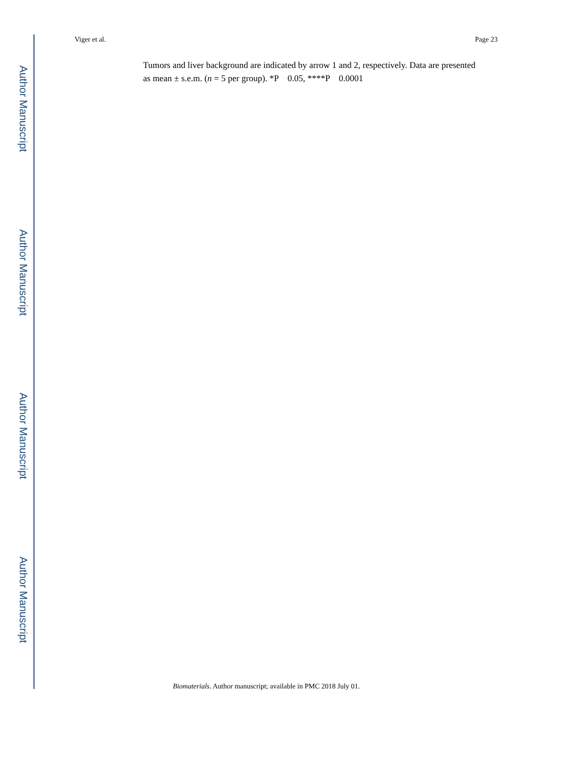Author Manuscript
Author Manuscript
Author Manuscript
Author Manuscript
Viger et al. Page 23
Tumors and liver background are indicated by arrow 1 and 2, respectively. Data are presented as mean ± s.e.m. (n = 5 per group). *P 0.05, ****P 0.0001
Biomaterials. Author manuscript; available in PMC 2018 July 01.